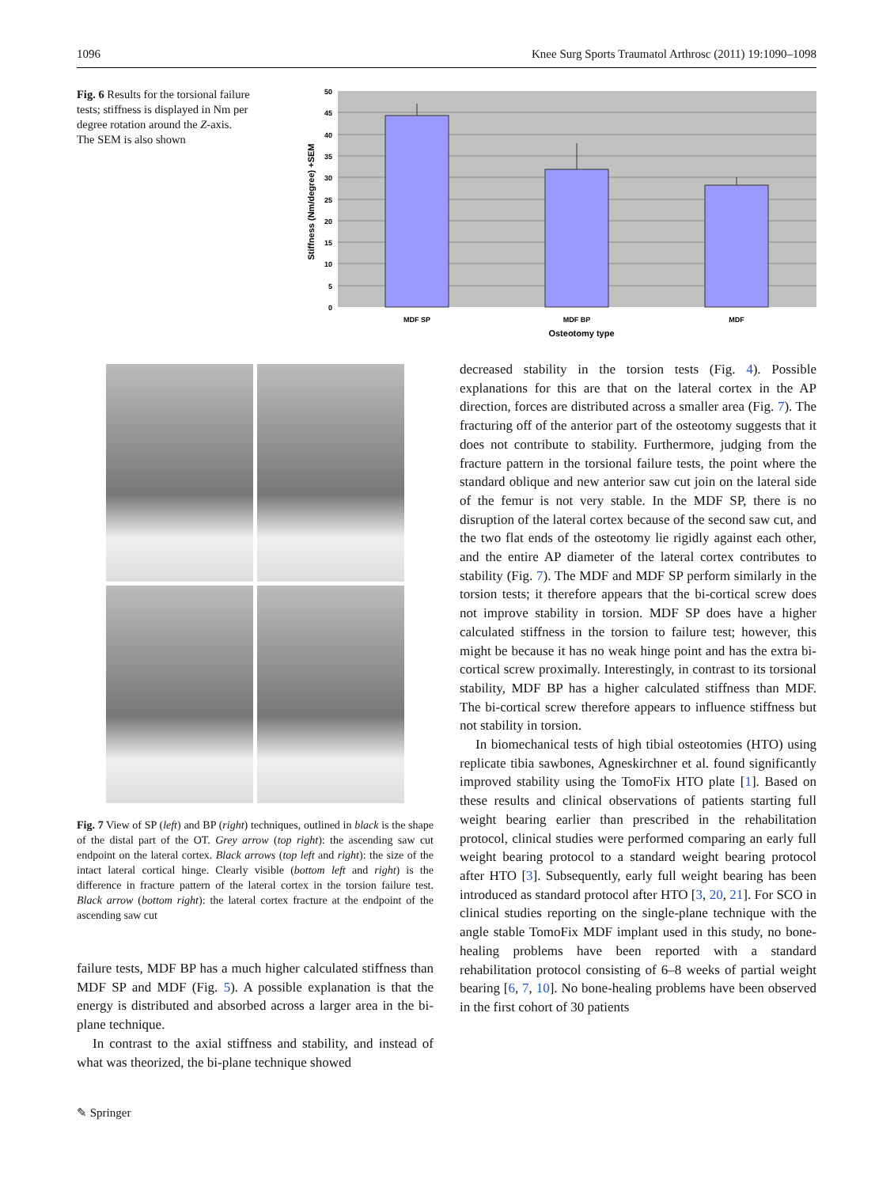1096 Knee Surg Sports Traumatol Arthrosc (2011) 19:1090–1098
Fig. 6 Results for the torsional failure tests; stiffness is displayed in Nm per degree rotation around the Z-axis. The SEM is also shown
50
45
40
35
30
25
20
15
10
5
0
MDF SP
MDF BP
MDF
Osteotomy type
Stiffness (Nm/degree) +SEM
Fig. 7 View of SP (left) and BP (right) techniques, outlined in black is the shape of the distal part of the OT. Grey arrow (top right): the ascending saw cut endpoint on the lateral cortex. Black arrows (top left and right): the size of the intact lateral cortical hinge. Clearly visible (bottom left and right) is the difference in fracture pattern of the lateral cortex in the torsion failure test. Black arrow (bottom right): the lateral cortex fracture at the endpoint of the ascending saw cut
failure tests, MDF BP has a much higher calculated stiffness than MDF SP and MDF (Fig. 5). A possible explanation is that the energy is distributed and absorbed across a larger area in the bi-plane technique.
In contrast to the axial stiffness and stability, and instead of what was theorized, the bi-plane technique showed
decreased stability in the torsion tests (Fig. 4). Possible explanations for this are that on the lateral cortex in the AP direction, forces are distributed across a smaller area (Fig. 7). The fracturing off of the anterior part of the osteotomy suggests that it does not contribute to stability. Furthermore, judging from the fracture pattern in the torsional failure tests, the point where the standard oblique and new anterior saw cut join on the lateral side of the femur is not very stable. In the MDF SP, there is no disruption of the lateral cortex because of the second saw cut, and the two flat ends of the osteotomy lie rigidly against each other, and the entire AP diameter of the lateral cortex contributes to stability (Fig. 7). The MDF and MDF SP perform similarly in the torsion tests; it therefore appears that the bi-cortical screw does not improve stability in torsion. MDF SP does have a higher calculated stiffness in the torsion to failure test; however, this might be because it has no weak hinge point and has the extra bi-cortical screw proximally. Interestingly, in contrast to its torsional stability, MDF BP has a higher calculated stiffness than MDF. The bi-cortical screw therefore appears to influence stiffness but not stability in torsion.
In biomechanical tests of high tibial osteotomies (HTO) using replicate tibia sawbones, Agneskirchner et al. found significantly improved stability using the TomoFix HTO plate [1]. Based on these results and clinical observations of patients starting full weight bearing earlier than prescribed in the rehabilitation protocol, clinical studies were performed comparing an early full weight bearing protocol to a standard weight bearing protocol after HTO [3]. Subsequently, early full weight bearing has been introduced as standard protocol after HTO [3, 20, 21]. For SCO in clinical studies reporting on the single-plane technique with the angle stable TomoFix MDF implant used in this study, no bone-healing problems have been reported with a standard rehabilitation protocol consisting of 6–8 weeks of partial weight bearing [6, 7, 10]. No bone-healing problems have been observed in the first cohort of 30 patients
✎ Springer